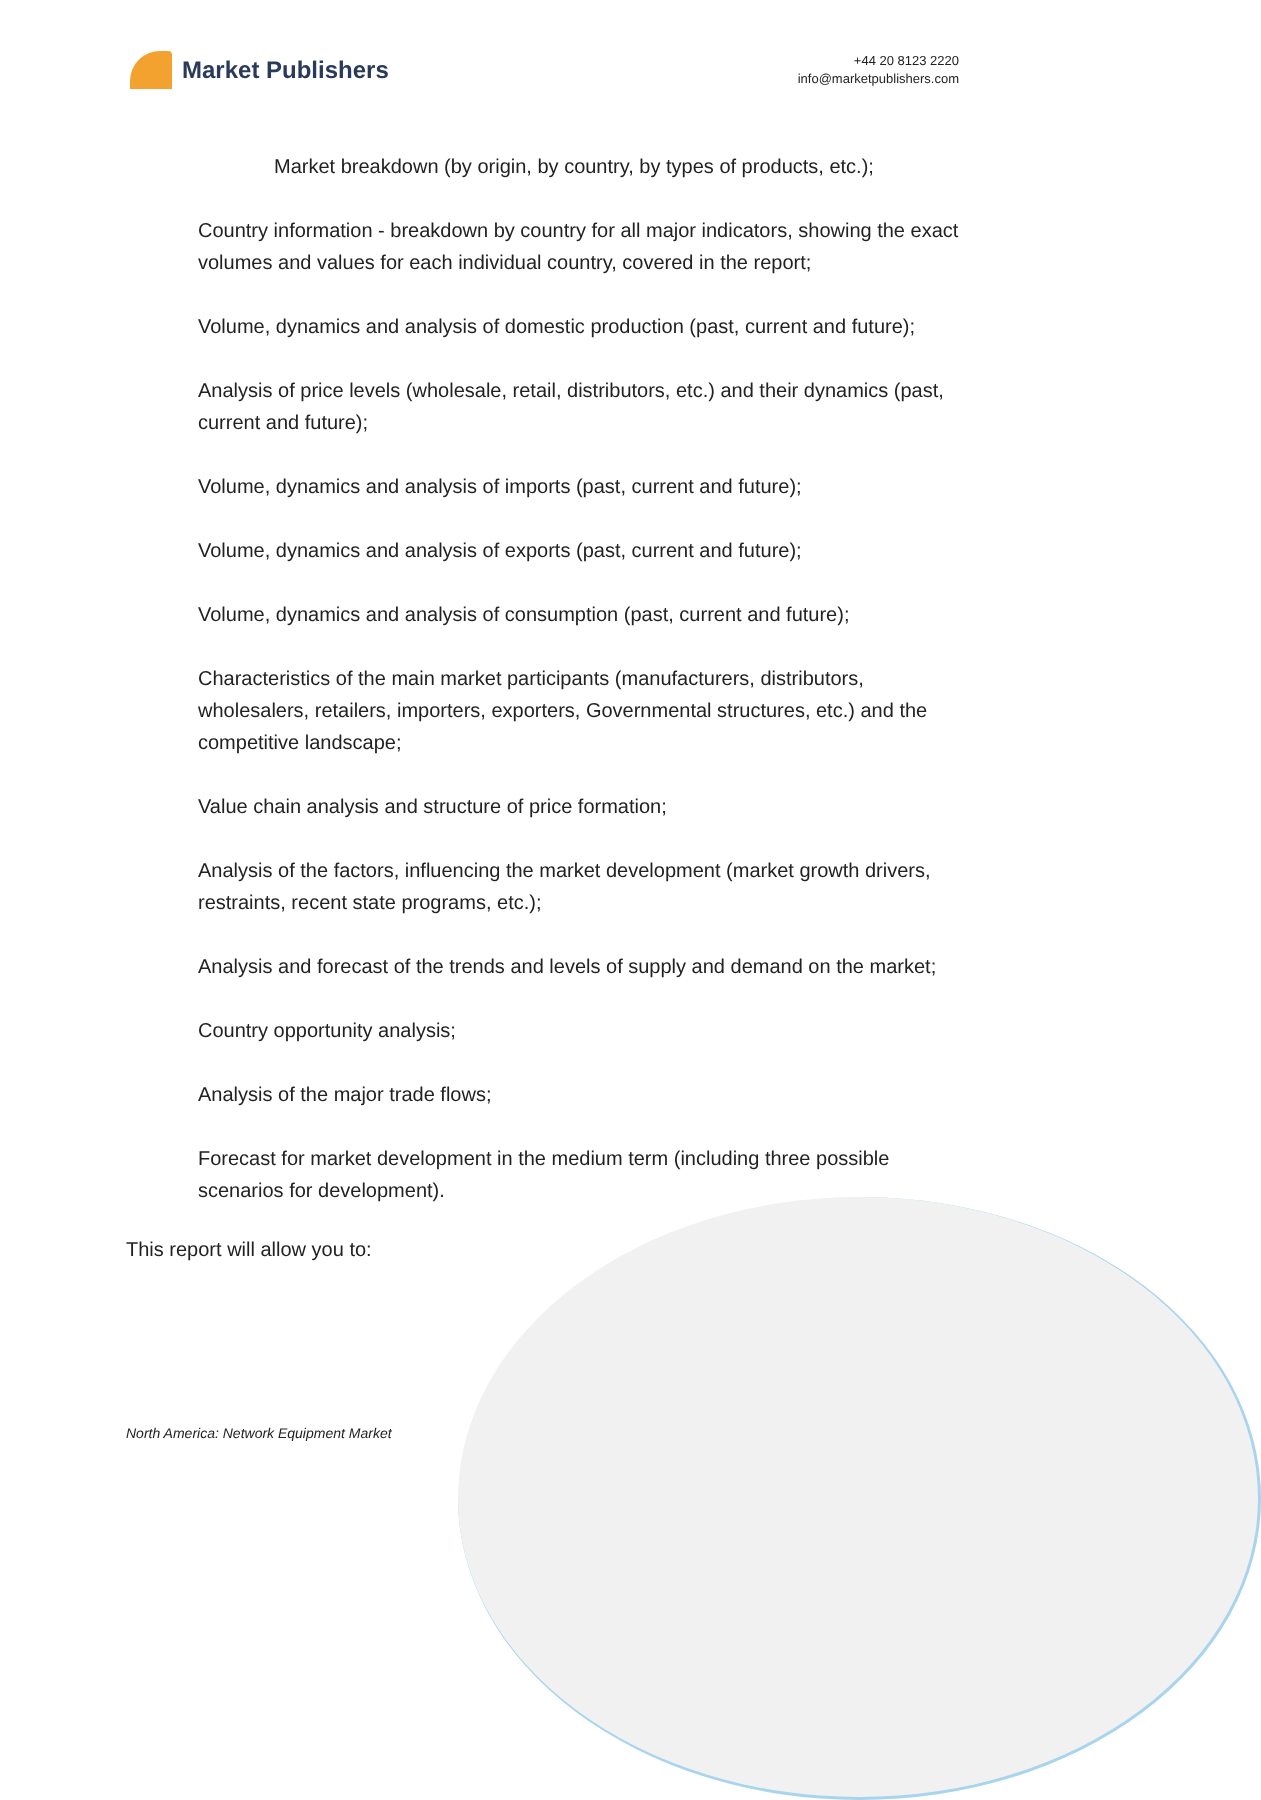Market Publishers
+44 20 8123 2220
info@marketpublishers.com
Market breakdown (by origin, by country, by types of products, etc.);
Country information - breakdown by country for all major indicators, showing the exact volumes and values for each individual country, covered in the report;
Volume, dynamics and analysis of domestic production (past, current and future);
Analysis of price levels (wholesale, retail, distributors, etc.) and their dynamics (past, current and future);
Volume, dynamics and analysis of imports (past, current and future);
Volume, dynamics and analysis of exports (past, current and future);
Volume, dynamics and analysis of consumption (past, current and future);
Characteristics of the main market participants (manufacturers, distributors, wholesalers, retailers, importers, exporters, Governmental structures, etc.) and the competitive landscape;
Value chain analysis and structure of price formation;
Analysis of the factors, influencing the market development (market growth drivers, restraints, recent state programs, etc.);
Analysis and forecast of the trends and levels of supply and demand on the market;
Country opportunity analysis;
Analysis of the major trade flows;
Forecast for market development in the medium term (including three possible scenarios for development).
This report will allow you to:
North America: Network Equipment Market